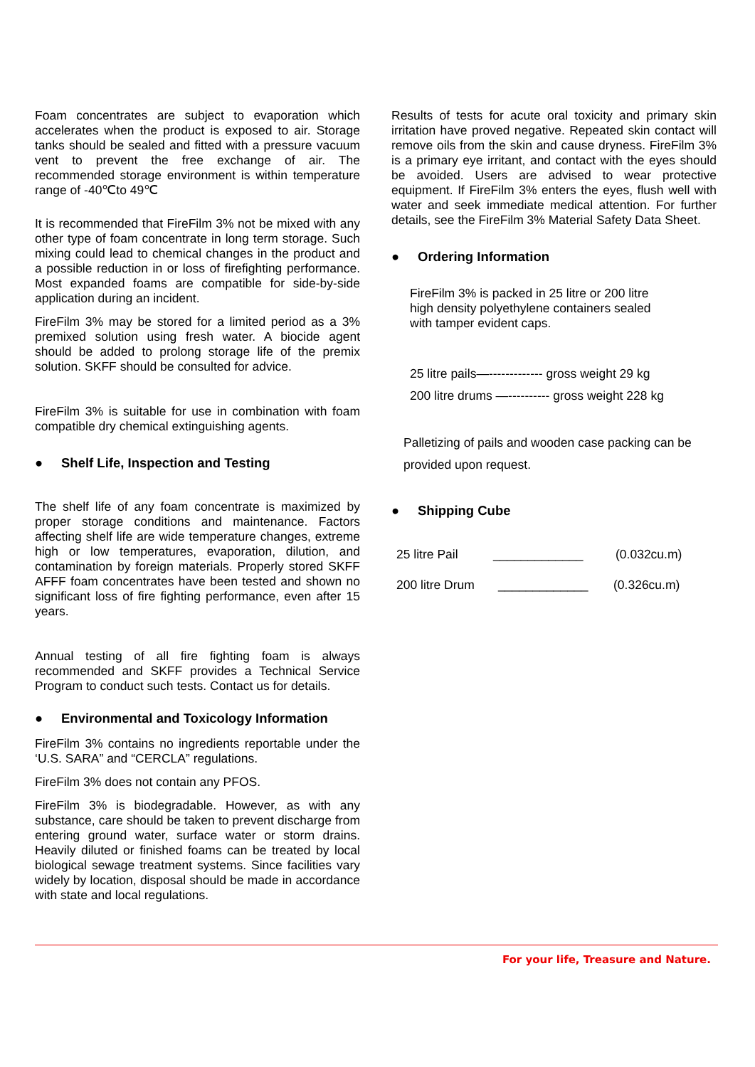Foam concentrates are subject to evaporation which accelerates when the product is exposed to air. Storage tanks should be sealed and fitted with a pressure vacuum vent to prevent the free exchange of air. The recommended storage environment is within temperature range of -40℃to 49℃
It is recommended that FireFilm 3% not be mixed with any other type of foam concentrate in long term storage. Such mixing could lead to chemical changes in the product and a possible reduction in or loss of firefighting performance. Most expanded foams are compatible for side-by-side application during an incident.
FireFilm 3% may be stored for a limited period as a 3% premixed solution using fresh water. A biocide agent should be added to prolong storage life of the premix solution. SKFF should be consulted for advice.
FireFilm 3% is suitable for use in combination with foam compatible dry chemical extinguishing agents.
● Shelf Life, Inspection and Testing
The shelf life of any foam concentrate is maximized by proper storage conditions and maintenance. Factors affecting shelf life are wide temperature changes, extreme high or low temperatures, evaporation, dilution, and contamination by foreign materials. Properly stored SKFF AFFF foam concentrates have been tested and shown no significant loss of fire fighting performance, even after 15 years.
Annual testing of all fire fighting foam is always recommended and SKFF provides a Technical Service Program to conduct such tests. Contact us for details.
● Environmental and Toxicology Information
FireFilm 3% contains no ingredients reportable under the ‘U.S. SARA” and “CERCLA” regulations.
FireFilm 3% does not contain any PFOS.
FireFilm 3% is biodegradable. However, as with any substance, care should be taken to prevent discharge from entering ground water, surface water or storm drains. Heavily diluted or finished foams can be treated by local biological sewage treatment systems. Since facilities vary widely by location, disposal should be made in accordance with state and local regulations.
Results of tests for acute oral toxicity and primary skin irritation have proved negative. Repeated skin contact will remove oils from the skin and cause dryness. FireFilm 3% is a primary eye irritant, and contact with the eyes should be avoided. Users are advised to wear protective equipment. If FireFilm 3% enters the eyes, flush well with water and seek immediate medical attention. For further details, see the FireFilm 3% Material Safety Data Sheet.
● Ordering Information
FireFilm 3% is packed in 25 litre or 200 litre
high density polyethylene containers sealed
with tamper evident caps.
25 litre pails—------------- gross weight 29 kg
200 litre drums —---------- gross weight 228 kg
Palletizing of pails and wooden case packing can be provided upon request.
● Shipping Cube
25 litre Pail _____________ (0.032cu.m)
200 litre Drum _____________ (0.326cu.m)
For your life, Treasure and Nature.